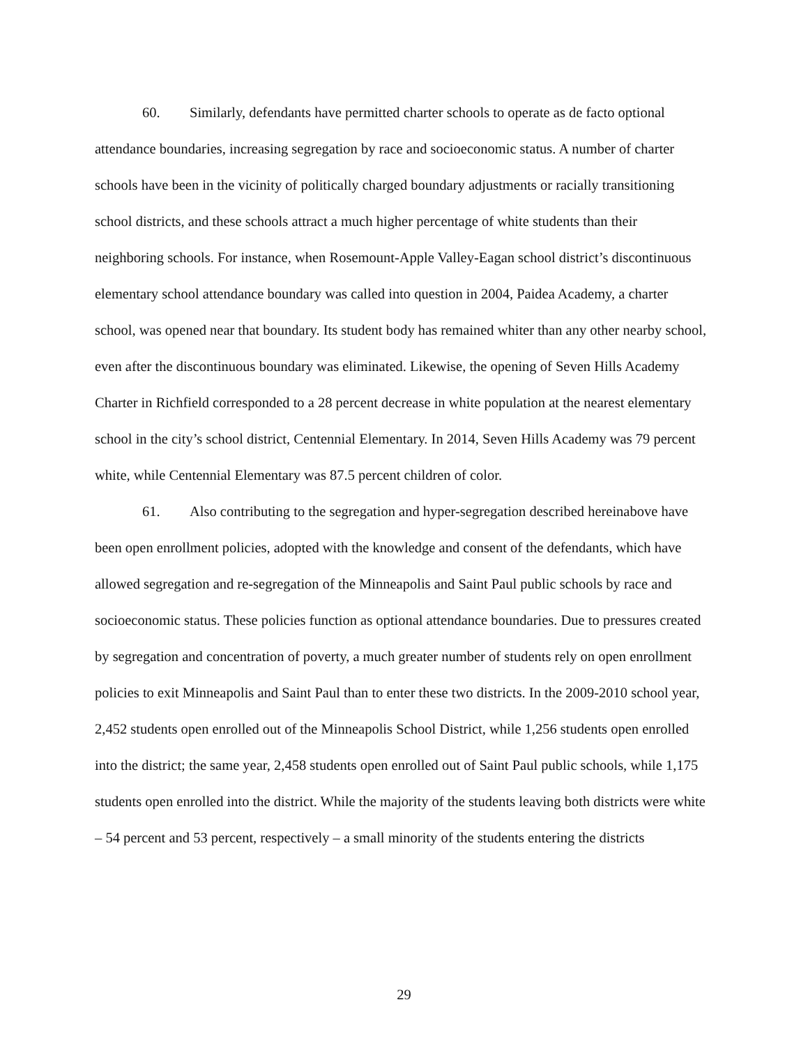60. Similarly, defendants have permitted charter schools to operate as de facto optional attendance boundaries, increasing segregation by race and socioeconomic status. A number of charter schools have been in the vicinity of politically charged boundary adjustments or racially transitioning school districts, and these schools attract a much higher percentage of white students than their neighboring schools. For instance, when Rosemount-Apple Valley-Eagan school district’s discontinuous elementary school attendance boundary was called into question in 2004, Paidea Academy, a charter school, was opened near that boundary. Its student body has remained whiter than any other nearby school, even after the discontinuous boundary was eliminated. Likewise, the opening of Seven Hills Academy Charter in Richfield corresponded to a 28 percent decrease in white population at the nearest elementary school in the city’s school district, Centennial Elementary. In 2014, Seven Hills Academy was 79 percent white, while Centennial Elementary was 87.5 percent children of color.
61. Also contributing to the segregation and hyper-segregation described hereinabove have been open enrollment policies, adopted with the knowledge and consent of the defendants, which have allowed segregation and re-segregation of the Minneapolis and Saint Paul public schools by race and socioeconomic status. These policies function as optional attendance boundaries. Due to pressures created by segregation and concentration of poverty, a much greater number of students rely on open enrollment policies to exit Minneapolis and Saint Paul than to enter these two districts. In the 2009-2010 school year, 2,452 students open enrolled out of the Minneapolis School District, while 1,256 students open enrolled into the district; the same year, 2,458 students open enrolled out of Saint Paul public schools, while 1,175 students open enrolled into the district. While the majority of the students leaving both districts were white – 54 percent and 53 percent, respectively – a small minority of the students entering the districts
29